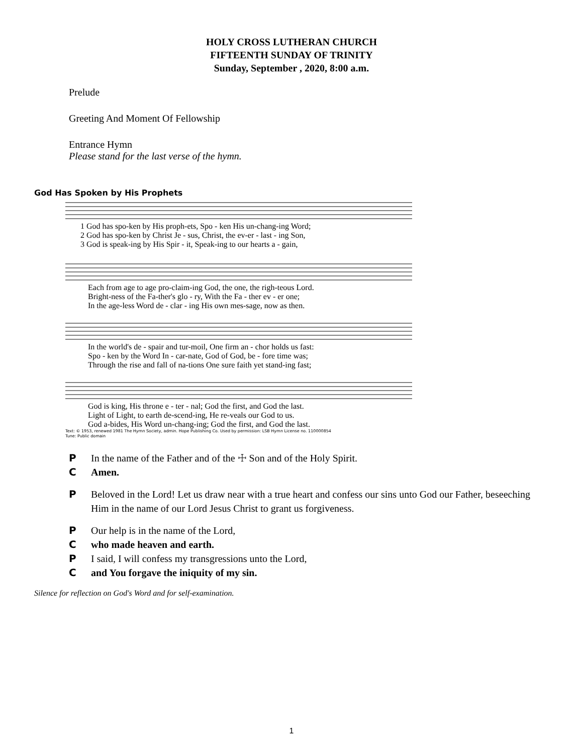HOLY CROSS LUTHERAN CHURCH
FIFTEENTH SUNDAY OF TRINITY
Sunday, September , 2020, 8:00 a.m.
Prelude
Greeting And Moment Of Fellowship
Entrance Hymn
Please stand for the last verse of the hymn.
God Has Spoken by His Prophets
| 1 God has spo-ken by His proph-ets, Spo - ken His un-chang-ing Word; |
| 2 God has spo-ken by Christ Je - sus, Christ, the ev-er - last - ing Son, |
| 3 God is speak-ing by His Spir - it, Speak-ing to our hearts a - gain, |
| Each from age to age pro-claim-ing God, the one, the righ-teous Lord. |
| Bright-ness of the Fa-ther's glo - ry, With the Fa - ther ev - er one; |
| In the age-less Word de - clar - ing His own mes-sage, now as then. |
| In the world's de - spair and tur-moil, One firm an - chor holds us fast: |
| Spo - ken by the Word In - car-nate, God of God, be - fore time was; |
| Through the rise and fall of na-tions One sure faith yet stand-ing fast; |
| God is king, His throne e - ter - nal; God the first, and God the last. |
| Light of Light, to earth de-scend-ing, He re-veals our God to us. |
| God a-bides, His Word un-chang-ing; God the first, and God the last. |
Text: © 1953, renewed 1981 The Hymn Society, admin. Hope Publishing Co. Used by permission: LSB Hymn License no. 110000854
Tune: Public domain
P In the name of the Father and of the ☩ Son and of the Holy Spirit.
C Amen.
P Beloved in the Lord! Let us draw near with a true heart and confess our sins unto God our Father, beseeching Him in the name of our Lord Jesus Christ to grant us forgiveness.
P Our help is in the name of the Lord,
Cwho made heaven and earth.
P I said, I will confess my transgressions unto the Lord,
Cand You forgave the iniquity of my sin.
Silence for reflection on God's Word and for self-examination.
1